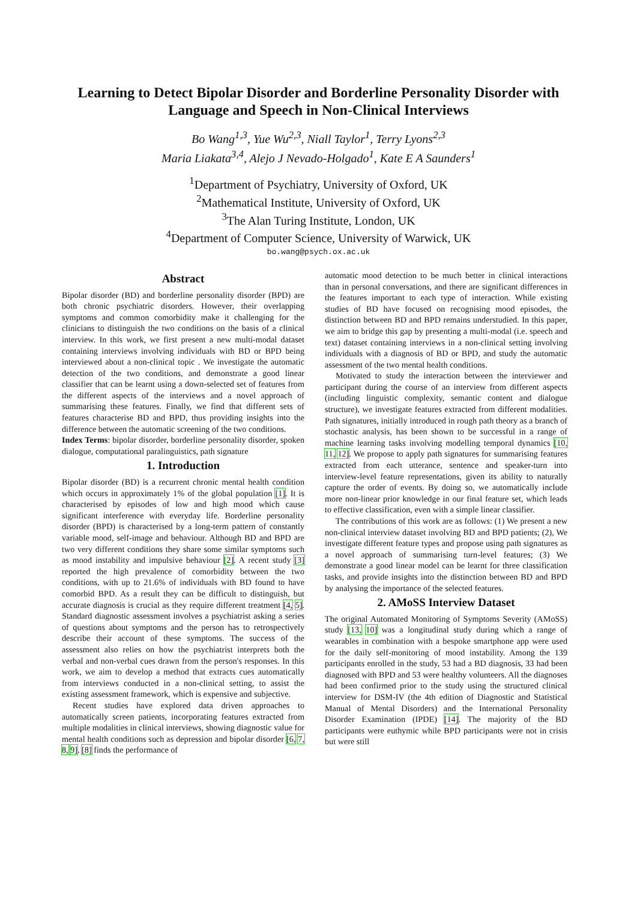Learning to Detect Bipolar Disorder and Borderline Personality Disorder with Language and Speech in Non-Clinical Interviews
Bo Wang<sup>1,3</sup>, Yue Wu<sup>2,3</sup>, Niall Taylor<sup>1</sup>, Terry Lyons<sup>2,3</sup>
Maria Liakata<sup>3,4</sup>, Alejo J Nevado-Holgado<sup>1</sup>, Kate E A Saunders<sup>1</sup>
<sup>1</sup> Department of Psychiatry, University of Oxford, UK
<sup>2</sup> Mathematical Institute, University of Oxford, UK
<sup>3</sup> The Alan Turing Institute, London, UK
<sup>4</sup> Department of Computer Science, University of Warwick, UK
bo.wang@psych.ox.ac.uk
Abstract
Bipolar disorder (BD) and borderline personality disorder (BPD) are both chronic psychiatric disorders. However, their overlapping symptoms and common comorbidity make it challenging for the clinicians to distinguish the two conditions on the basis of a clinical interview. In this work, we first present a new multi-modal dataset containing interviews involving individuals with BD or BPD being interviewed about a non-clinical topic . We investigate the automatic detection of the two conditions, and demonstrate a good linear classifier that can be learnt using a down-selected set of features from the different aspects of the interviews and a novel approach of summarising these features. Finally, we find that different sets of features characterise BD and BPD, thus providing insights into the difference between the automatic screening of the two conditions.
Index Terms: bipolar disorder, borderline personality disorder, spoken dialogue, computational paralinguistics, path signature
1. Introduction
Bipolar disorder (BD) is a recurrent chronic mental health condition which occurs in approximately 1% of the global population [1]. It is characterised by episodes of low and high mood which cause significant interference with everyday life. Borderline personality disorder (BPD) is characterised by a long-term pattern of constantly variable mood, self-image and behaviour. Although BD and BPD are two very different conditions they share some similar symptoms such as mood instability and impulsive behaviour [2]. A recent study [3] reported the high prevalence of comorbidity between the two conditions, with up to 21.6% of individuals with BD found to have comorbid BPD. As a result they can be difficult to distinguish, but accurate diagnosis is crucial as they require different treatment [4, 5]. Standard diagnostic assessment involves a psychiatrist asking a series of questions about symptoms and the person has to retrospectively describe their account of these symptoms. The success of the assessment also relies on how the psychiatrist interprets both the verbal and non-verbal cues drawn from the person's responses. In this work, we aim to develop a method that extracts cues automatically from interviews conducted in a non-clinical setting, to assist the existing assessment framework, which is expensive and subjective.
Recent studies have explored data driven approaches to automatically screen patients, incorporating features extracted from multiple modalities in clinical interviews, showing diagnostic value for mental health conditions such as depression and bipolar disorder [6, 7, 8, 9]. [8] finds the performance of
automatic mood detection to be much better in clinical interactions than in personal conversations, and there are significant differences in the features important to each type of interaction. While existing studies of BD have focused on recognising mood episodes, the distinction between BD and BPD remains understudied. In this paper, we aim to bridge this gap by presenting a multi-modal (i.e. speech and text) dataset containing interviews in a non-clinical setting involving individuals with a diagnosis of BD or BPD, and study the automatic assessment of the two mental health conditions.
Motivated to study the interaction between the interviewer and participant during the course of an interview from different aspects (including linguistic complexity, semantic content and dialogue structure), we investigate features extracted from different modalities. Path signatures, initially introduced in rough path theory as a branch of stochastic analysis, has been shown to be successful in a range of machine learning tasks involving modelling temporal dynamics [10, 11, 12]. We propose to apply path signatures for summarising features extracted from each utterance, sentence and speaker-turn into interview-level feature representations, given its ability to naturally capture the order of events. By doing so, we automatically include more non-linear prior knowledge in our final feature set, which leads to effective classification, even with a simple linear classifier.
The contributions of this work are as follows: (1) We present a new non-clinical interview dataset involving BD and BPD patients; (2), We investigate different feature types and propose using path signatures as a novel approach of summarising turn-level features; (3) We demonstrate a good linear model can be learnt for three classification tasks, and provide insights into the distinction between BD and BPD by analysing the importance of the selected features.
2. AMoSS Interview Dataset
The original Automated Monitoring of Symptoms Severity (AMoSS) study [13, 10] was a longitudinal study during which a range of wearables in combination with a bespoke smartphone app were used for the daily self-monitoring of mood instability. Among the 139 participants enrolled in the study, 53 had a BD diagnosis, 33 had been diagnosed with BPD and 53 were healthy volunteers. All the diagnoses had been confirmed prior to the study using the structured clinical interview for DSM-IV (the 4th edition of Diagnostic and Statistical Manual of Mental Disorders) and the International Personality Disorder Examination (IPDE) [14]. The majority of the BD participants were euthymic while BPD participants were not in crisis but were still